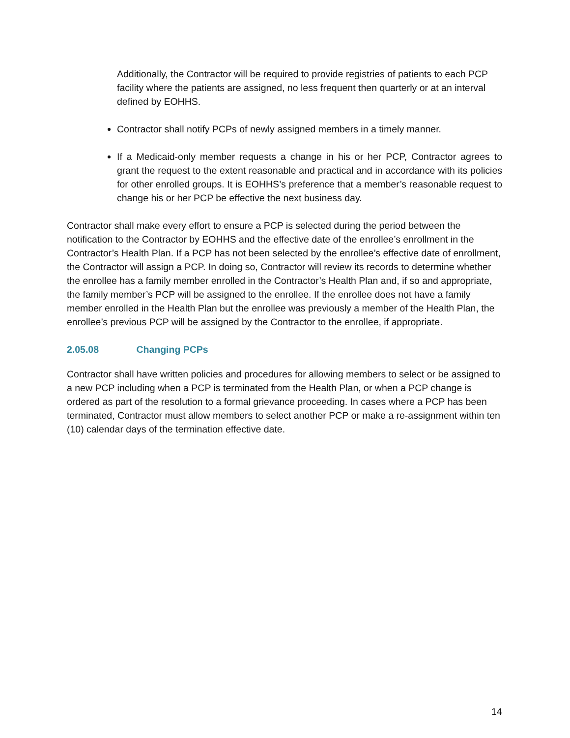Additionally, the Contractor will be required to provide registries of patients to each PCP facility where the patients are assigned, no less frequent then quarterly or at an interval defined by EOHHS.
Contractor shall notify PCPs of newly assigned members in a timely manner.
If a Medicaid-only member requests a change in his or her PCP, Contractor agrees to grant the request to the extent reasonable and practical and in accordance with its policies for other enrolled groups. It is EOHHS’s preference that a member’s reasonable request to change his or her PCP be effective the next business day.
Contractor shall make every effort to ensure a PCP is selected during the period between the notification to the Contractor by EOHHS and the effective date of the enrollee’s enrollment in the Contractor’s Health Plan. If a PCP has not been selected by the enrollee’s effective date of enrollment, the Contractor will assign a PCP. In doing so, Contractor will review its records to determine whether the enrollee has a family member enrolled in the Contractor’s Health Plan and, if so and appropriate, the family member’s PCP will be assigned to the enrollee. If the enrollee does not have a family member enrolled in the Health Plan but the enrollee was previously a member of the Health Plan, the enrollee’s previous PCP will be assigned by the Contractor to the enrollee, if appropriate.
2.05.08 Changing PCPs
Contractor shall have written policies and procedures for allowing members to select or be assigned to a new PCP including when a PCP is terminated from the Health Plan, or when a PCP change is ordered as part of the resolution to a formal grievance proceeding. In cases where a PCP has been terminated, Contractor must allow members to select another PCP or make a re-assignment within ten (10) calendar days of the termination effective date.
14